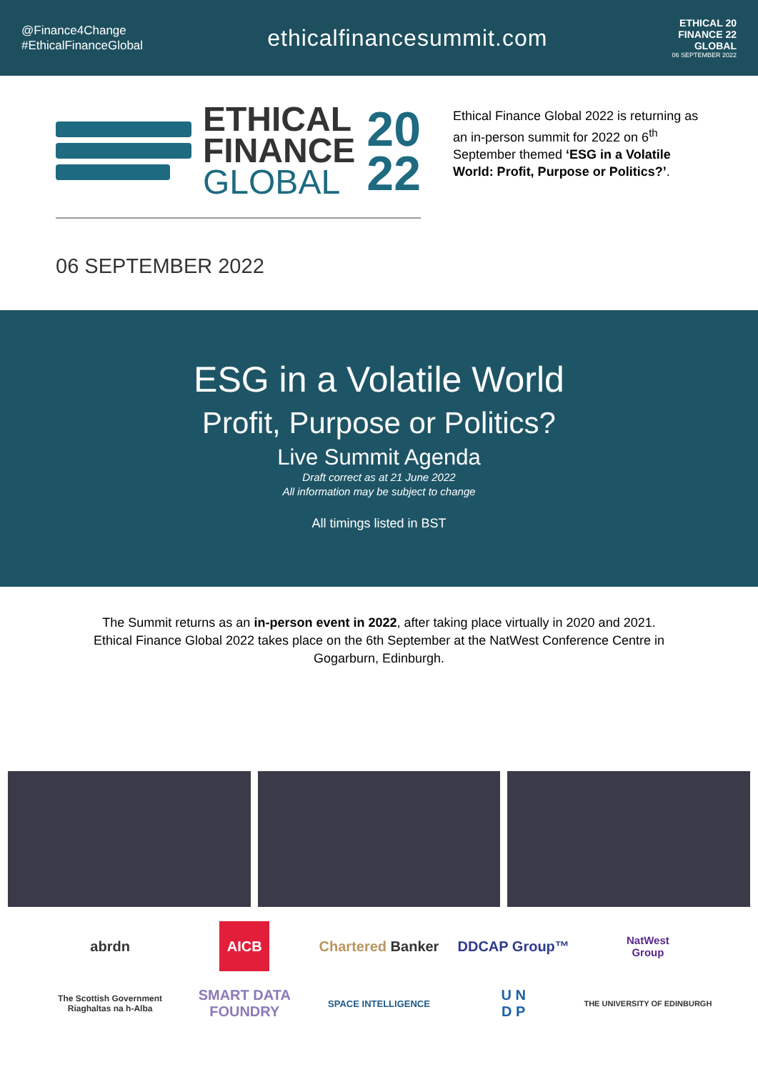@Finance4Change
#EthicalFinanceGlobal
ethicalfinancesummit.com
ETHICAL 20
FINANCE 22
GLOBAL
06 SEPTEMBER 2022
ETHICAL
FINANCE
GLOBAL
20
22
Ethical Finance Global 2022 is returning as an in-person summit for 2022 on 6<sup>th</sup> September themed ‘ESG in a Volatile World: Profit, Purpose or Politics?’.
06 SEPTEMBER 2022
ESG in a Volatile World
Profit, Purpose or Politics?
Live Summit Agenda
Draft correct as at 21 June 2022
All information may be subject to change
All timings listed in BST
The Summit returns as an in-person event in 2022, after taking place virtually in 2020 and 2021. Ethical Finance Global 2022 takes place on the 6th September at the NatWest Conference Centre in Gogarburn, Edinburgh.
abrdn
AICB
Chartered Banker
DDCAP Group™
NatWest
Group
The Scottish Government
Riaghaltas na h-Alba
SMART DATA FOUNDRY
SPACE INTELLIGENCE
U N
D P
THE UNIVERSITY OF EDINBURGH